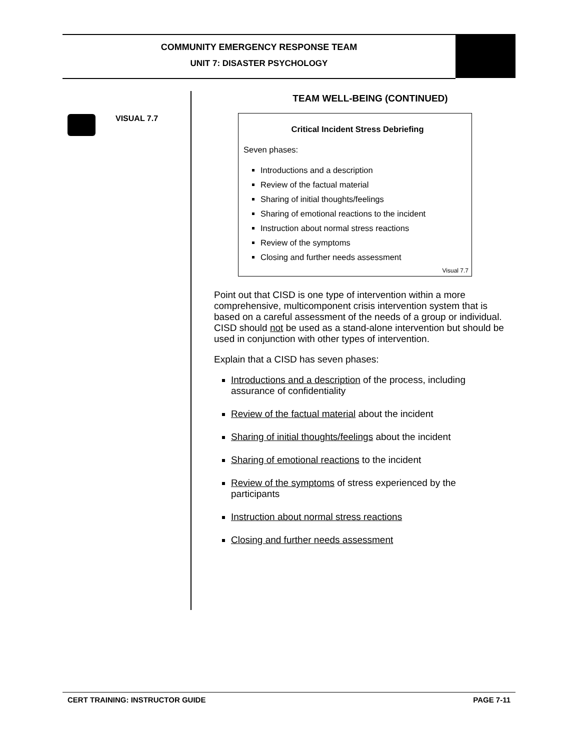COMMUNITY EMERGENCY RESPONSE TEAM
UNIT 7: DISASTER PSYCHOLOGY
VISUAL 7.7
TEAM WELL-BEING (CONTINUED)
Critical Incident Stress Debriefing
Seven phases:
Introductions and a description
Review of the factual material
Sharing of initial thoughts/feelings
Sharing of emotional reactions to the incident
Instruction about normal stress reactions
Review of the symptoms
Closing and further needs assessment
Visual 7.7
Point out that CISD is one type of intervention within a more comprehensive, multicomponent crisis intervention system that is based on a careful assessment of the needs of a group or individual. CISD should not be used as a stand-alone intervention but should be used in conjunction with other types of intervention.
Explain that a CISD has seven phases:
Introductions and a description of the process, including assurance of confidentiality
Review of the factual material about the incident
Sharing of initial thoughts/feelings about the incident
Sharing of emotional reactions to the incident
Review of the symptoms of stress experienced by the participants
Instruction about normal stress reactions
Closing and further needs assessment
CERT TRAINING: INSTRUCTOR GUIDE PAGE 7-11